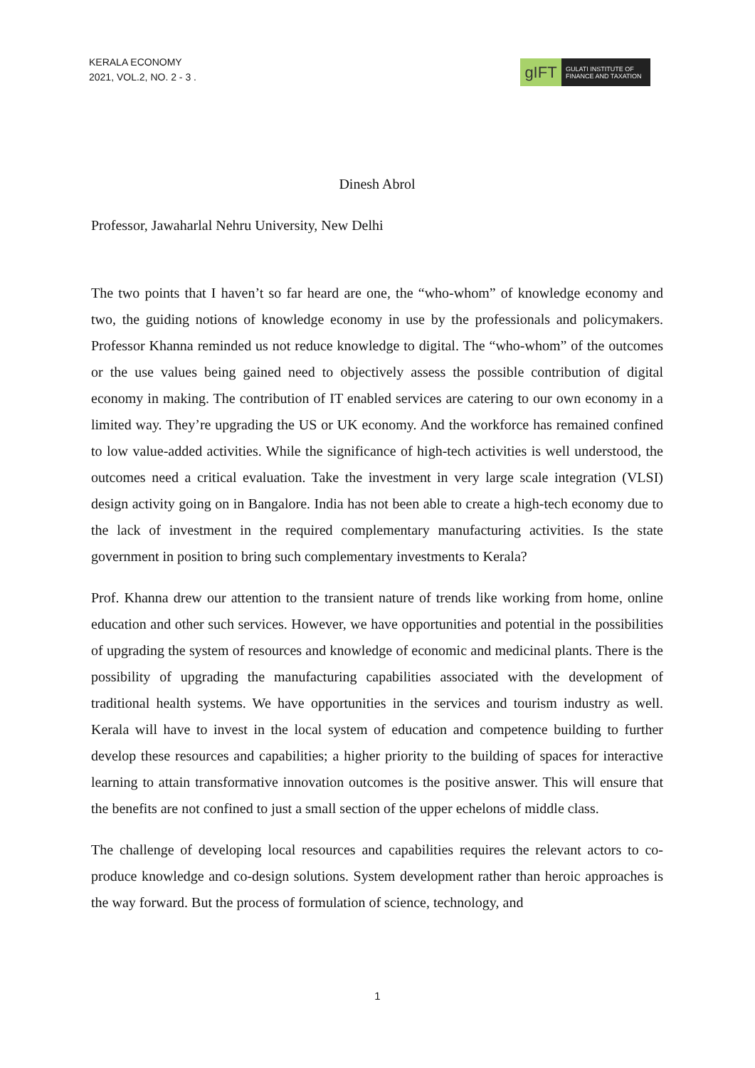KERALA ECONOMY
2021, VOL.2, NO. 2 - 3 .
gIFT
GULATI INSTITUTE OF FINANCE AND TAXATION
Dinesh Abrol
Professor, Jawaharlal Nehru University, New Delhi
The two points that I haven’t so far heard are one, the “who-whom” of knowledge economy and two, the guiding notions of knowledge economy in use by the professionals and policymakers. Professor Khanna reminded us not reduce knowledge to digital. The “who-whom” of the outcomes or the use values being gained need to objectively assess the possible contribution of digital economy in making. The contribution of IT enabled services are catering to our own economy in a limited way. They’re upgrading the US or UK economy. And the workforce has remained confined to low value-added activities. While the significance of high-tech activities is well understood, the outcomes need a critical evaluation. Take the investment in very large scale integration (VLSI) design activity going on in Bangalore. India has not been able to create a high-tech economy due to the lack of investment in the required complementary manufacturing activities. Is the state government in position to bring such complementary investments to Kerala?
Prof. Khanna drew our attention to the transient nature of trends like working from home, online education and other such services. However, we have opportunities and potential in the possibilities of upgrading the system of resources and knowledge of economic and medicinal plants. There is the possibility of upgrading the manufacturing capabilities associated with the development of traditional health systems. We have opportunities in the services and tourism industry as well. Kerala will have to invest in the local system of education and competence building to further develop these resources and capabilities; a higher priority to the building of spaces for interactive learning to attain transformative innovation outcomes is the positive answer. This will ensure that the benefits are not confined to just a small section of the upper echelons of middle class.
The challenge of developing local resources and capabilities requires the relevant actors to co-produce knowledge and co-design solutions. System development rather than heroic approaches is the way forward. But the process of formulation of science, technology, and
1